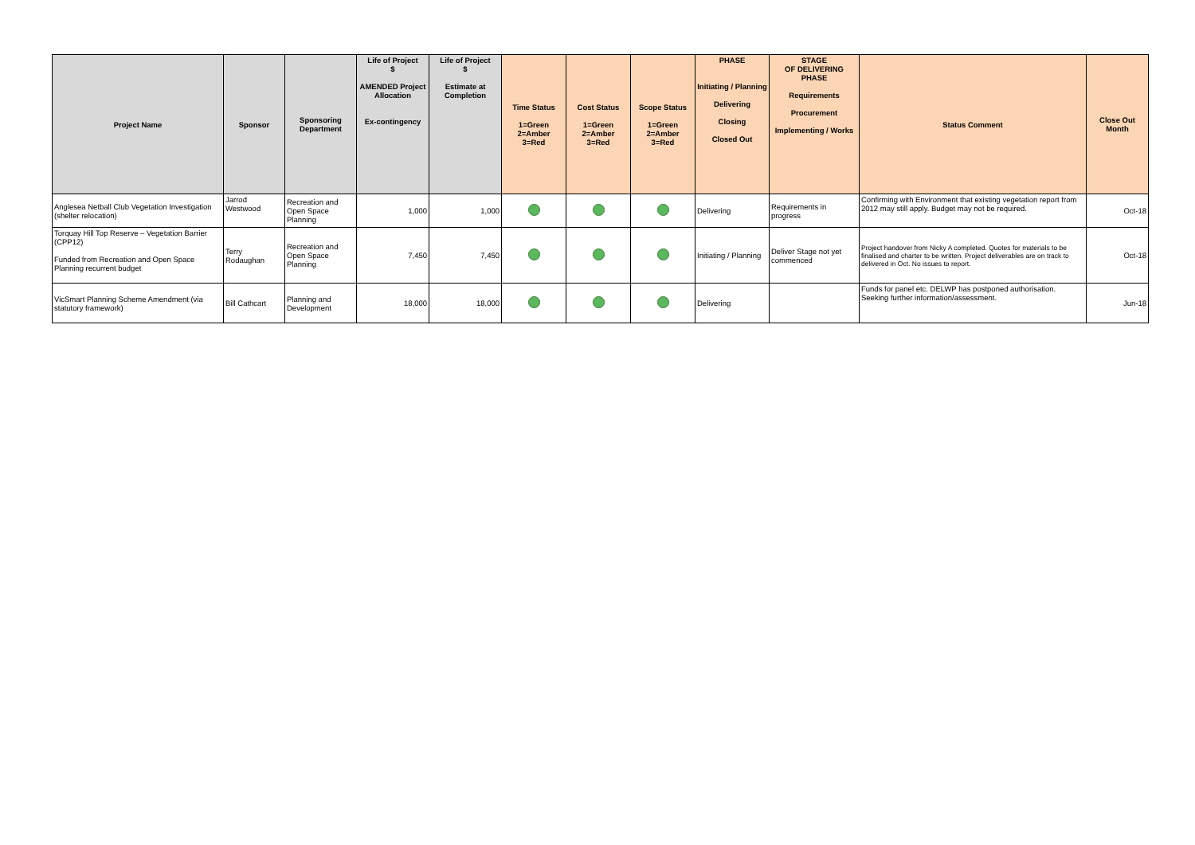| Project Name | Sponsor | Sponsoring Department | Life of Project $ AMENDED Project Allocation Ex-contingency | Life of Project $ Estimate at Completion | Time Status 1=Green 2=Amber 3=Red | Cost Status 1=Green 2=Amber 3=Red | Scope Status 1=Green 2=Amber 3=Red | PHASE Initiating / Planning Delivering Closing Closed Out | STAGE OF DELIVERING PHASE Requirements Procurement Implementing / Works | Status Comment | Close Out Month |
| --- | --- | --- | --- | --- | --- | --- | --- | --- | --- | --- | --- |
| Anglesea Netball Club Vegetation Investigation (shelter relocation) | Jarrod Westwood | Recreation and Open Space Planning | 1,000 | 1,000 | | | | Delivering | Requirements in progress | Confirming with Environment that existing vegetation report from 2012 may still apply. Budget may not be required. | Oct-18 |
| Torquay Hill Top Reserve – Vegetation Barrier (CPP12) Funded from Recreation and Open Space Planning recurrent budget | Terry Rodaughan | Recreation and Open Space Planning | 7,450 | 7,450 | | | | Initiating / Planning | Deliver Stage not yet commenced | Project handover from Nicky A completed. Quotes for materials to be finalised and charter to be written. Project deliverables are on track to delivered in Oct. No issues to report. | Oct-18 |
| VicSmart Planning Scheme Amendment (via statutory framework) | Bill Cathcart | Planning and Development | 18,000 | 18,000 | | | | Delivering | | Funds for panel etc. DELWP has postponed authorisation. Seeking further information/assessment. | Jun-18 |